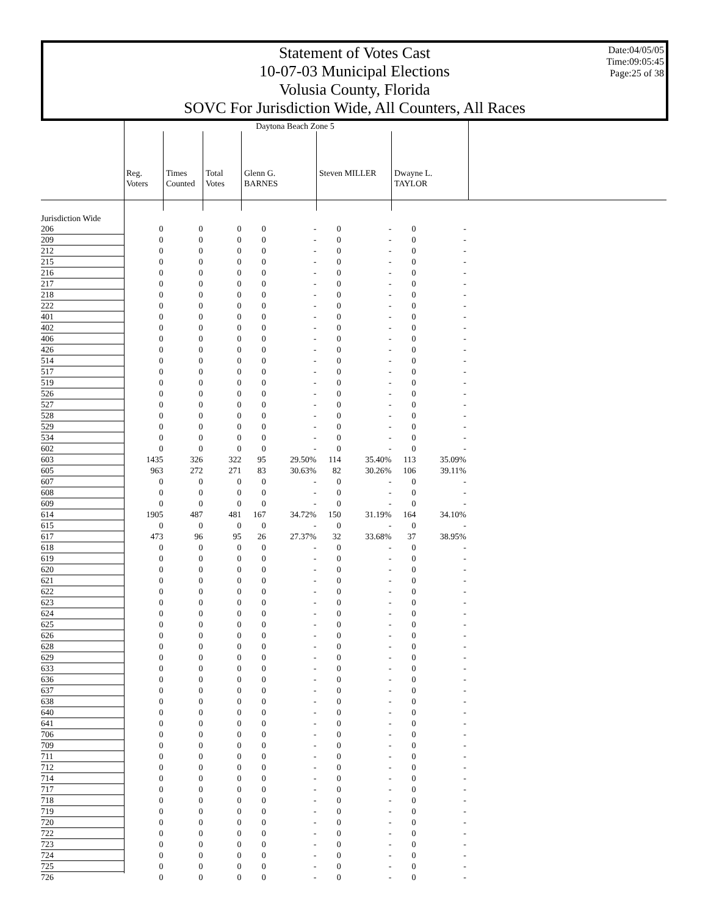Statement of Votes Cast
10-07-03 Municipal Elections
Volusia County, Florida
SOVC For Jurisdiction Wide, All Counters, All Races
Date:04/05/05
Time:09:05:45
Page:25 of 38
| | Daytona Beach Zone 5 | | | | | | | | |
| | Reg. Voters | Times Counted | Total Votes | Glenn G. BARNES | | Steven MILLER | | Dwayne L. TAYLOR | |
| Jurisdiction Wide | | | | | | | | | |
| 206 | 0 | 0 | 0 | 0 | - | 0 | - | 0 | - |
| 209 | 0 | 0 | 0 | 0 | - | 0 | - | 0 | - |
| 212 | 0 | 0 | 0 | 0 | - | 0 | - | 0 | - |
| 215 | 0 | 0 | 0 | 0 | - | 0 | - | 0 | - |
| 216 | 0 | 0 | 0 | 0 | - | 0 | - | 0 | - |
| 217 | 0 | 0 | 0 | 0 | - | 0 | - | 0 | - |
| 218 | 0 | 0 | 0 | 0 | - | 0 | - | 0 | - |
| 222 | 0 | 0 | 0 | 0 | - | 0 | - | 0 | - |
| 401 | 0 | 0 | 0 | 0 | - | 0 | - | 0 | - |
| 402 | 0 | 0 | 0 | 0 | - | 0 | - | 0 | - |
| 406 | 0 | 0 | 0 | 0 | - | 0 | - | 0 | - |
| 426 | 0 | 0 | 0 | 0 | - | 0 | - | 0 | - |
| 514 | 0 | 0 | 0 | 0 | - | 0 | - | 0 | - |
| 517 | 0 | 0 | 0 | 0 | - | 0 | - | 0 | - |
| 519 | 0 | 0 | 0 | 0 | - | 0 | - | 0 | - |
| 526 | 0 | 0 | 0 | 0 | - | 0 | - | 0 | - |
| 527 | 0 | 0 | 0 | 0 | - | 0 | - | 0 | - |
| 528 | 0 | 0 | 0 | 0 | - | 0 | - | 0 | - |
| 529 | 0 | 0 | 0 | 0 | - | 0 | - | 0 | - |
| 534 | 0 | 0 | 0 | 0 | - | 0 | - | 0 | - |
| 602 | 0 | 0 | 0 | 0 | - | 0 | - | 0 | - |
| 603 | 1435 | 326 | 322 | 95 | 29.50% | 114 | 35.40% | 113 | 35.09% |
| 605 | 963 | 272 | 271 | 83 | 30.63% | 82 | 30.26% | 106 | 39.11% |
| 607 | 0 | 0 | 0 | 0 | - | 0 | - | 0 | - |
| 608 | 0 | 0 | 0 | 0 | - | 0 | - | 0 | - |
| 609 | 0 | 0 | 0 | 0 | - | 0 | - | 0 | - |
| 614 | 1905 | 487 | 481 | 167 | 34.72% | 150 | 31.19% | 164 | 34.10% |
| 615 | 0 | 0 | 0 | 0 | - | 0 | - | 0 | - |
| 617 | 473 | 96 | 95 | 26 | 27.37% | 32 | 33.68% | 37 | 38.95% |
| 618 | 0 | 0 | 0 | 0 | - | 0 | - | 0 | - |
| 619 | 0 | 0 | 0 | 0 | - | 0 | - | 0 | - |
| 620 | 0 | 0 | 0 | 0 | - | 0 | - | 0 | - |
| 621 | 0 | 0 | 0 | 0 | - | 0 | - | 0 | - |
| 622 | 0 | 0 | 0 | 0 | - | 0 | - | 0 | - |
| 623 | 0 | 0 | 0 | 0 | - | 0 | - | 0 | - |
| 624 | 0 | 0 | 0 | 0 | - | 0 | - | 0 | - |
| 625 | 0 | 0 | 0 | 0 | - | 0 | - | 0 | - |
| 626 | 0 | 0 | 0 | 0 | - | 0 | - | 0 | - |
| 628 | 0 | 0 | 0 | 0 | - | 0 | - | 0 | - |
| 629 | 0 | 0 | 0 | 0 | - | 0 | - | 0 | - |
| 633 | 0 | 0 | 0 | 0 | - | 0 | - | 0 | - |
| 636 | 0 | 0 | 0 | 0 | - | 0 | - | 0 | - |
| 637 | 0 | 0 | 0 | 0 | - | 0 | - | 0 | - |
| 638 | 0 | 0 | 0 | 0 | - | 0 | - | 0 | - |
| 640 | 0 | 0 | 0 | 0 | - | 0 | - | 0 | - |
| 641 | 0 | 0 | 0 | 0 | - | 0 | - | 0 | - |
| 706 | 0 | 0 | 0 | 0 | - | 0 | - | 0 | - |
| 709 | 0 | 0 | 0 | 0 | - | 0 | - | 0 | - |
| 711 | 0 | 0 | 0 | 0 | - | 0 | - | 0 | - |
| 712 | 0 | 0 | 0 | 0 | - | 0 | - | 0 | - |
| 714 | 0 | 0 | 0 | 0 | - | 0 | - | 0 | - |
| 717 | 0 | 0 | 0 | 0 | - | 0 | - | 0 | - |
| 718 | 0 | 0 | 0 | 0 | - | 0 | - | 0 | - |
| 719 | 0 | 0 | 0 | 0 | - | 0 | - | 0 | - |
| 720 | 0 | 0 | 0 | 0 | - | 0 | - | 0 | - |
| 722 | 0 | 0 | 0 | 0 | - | 0 | - | 0 | - |
| 723 | 0 | 0 | 0 | 0 | - | 0 | - | 0 | - |
| 724 | 0 | 0 | 0 | 0 | - | 0 | - | 0 | - |
| 725 | 0 | 0 | 0 | 0 | - | 0 | - | 0 | - |
| 726 | 0 | 0 | 0 | 0 | - | 0 | - | 0 | - |